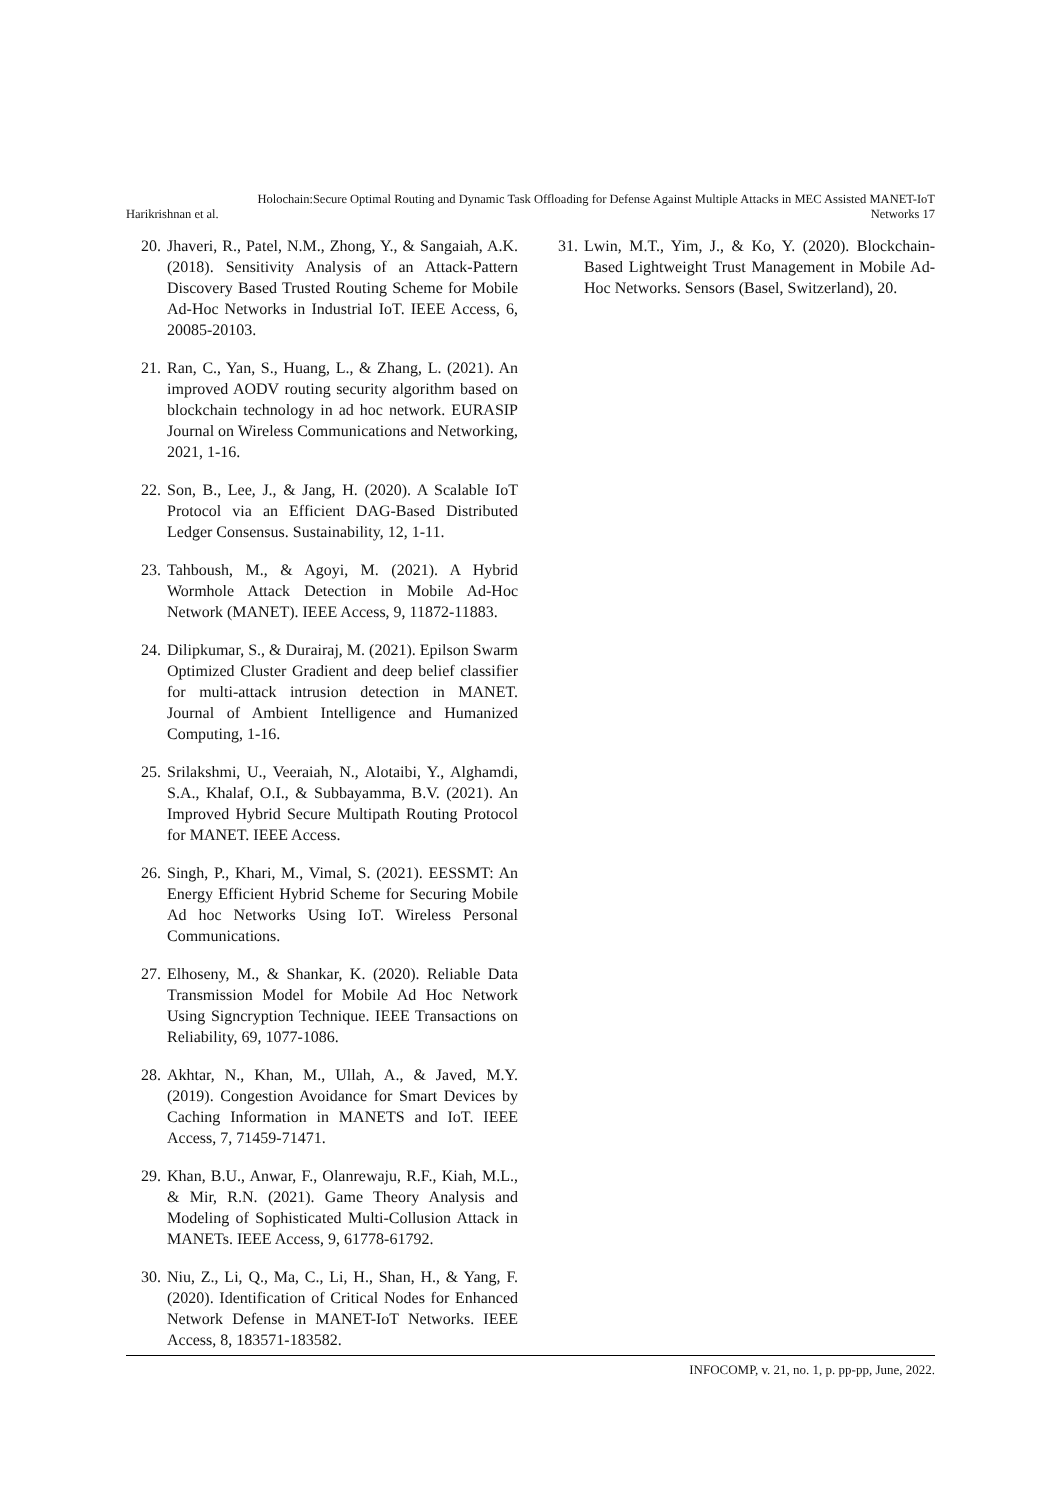Holochain:Secure Optimal Routing and Dynamic Task Offloading for Defense Against Multiple Attacks in MEC Assisted MANET-IoT
Harikrishnan et al. Networks 17
20. Jhaveri, R., Patel, N.M., Zhong, Y., & Sangaiah, A.K. (2018). Sensitivity Analysis of an Attack-Pattern Discovery Based Trusted Routing Scheme for Mobile Ad-Hoc Networks in Industrial IoT. IEEE Access, 6, 20085-20103.
21. Ran, C., Yan, S., Huang, L., & Zhang, L. (2021). An improved AODV routing security algorithm based on blockchain technology in ad hoc network. EURASIP Journal on Wireless Communications and Networking, 2021, 1-16.
22. Son, B., Lee, J., & Jang, H. (2020). A Scalable IoT Protocol via an Efficient DAG-Based Distributed Ledger Consensus. Sustainability, 12, 1-11.
23. Tahboush, M., & Agoyi, M. (2021). A Hybrid Wormhole Attack Detection in Mobile Ad-Hoc Network (MANET). IEEE Access, 9, 11872-11883.
24. Dilipkumar, S., & Durairaj, M. (2021). Epilson Swarm Optimized Cluster Gradient and deep belief classifier for multi-attack intrusion detection in MANET. Journal of Ambient Intelligence and Humanized Computing, 1-16.
25. Srilakshmi, U., Veeraiah, N., Alotaibi, Y., Alghamdi, S.A., Khalaf, O.I., & Subbayamma, B.V. (2021). An Improved Hybrid Secure Multipath Routing Protocol for MANET. IEEE Access.
26. Singh, P., Khari, M., Vimal, S. (2021). EESSMT: An Energy Efficient Hybrid Scheme for Securing Mobile Ad hoc Networks Using IoT. Wireless Personal Communications.
27. Elhoseny, M., & Shankar, K. (2020). Reliable Data Transmission Model for Mobile Ad Hoc Network Using Signcryption Technique. IEEE Transactions on Reliability, 69, 1077-1086.
28. Akhtar, N., Khan, M., Ullah, A., & Javed, M.Y. (2019). Congestion Avoidance for Smart Devices by Caching Information in MANETS and IoT. IEEE Access, 7, 71459-71471.
29. Khan, B.U., Anwar, F., Olanrewaju, R.F., Kiah, M.L., & Mir, R.N. (2021). Game Theory Analysis and Modeling of Sophisticated Multi-Collusion Attack in MANETs. IEEE Access, 9, 61778-61792.
30. Niu, Z., Li, Q., Ma, C., Li, H., Shan, H., & Yang, F. (2020). Identification of Critical Nodes for Enhanced Network Defense in MANET-IoT Networks. IEEE Access, 8, 183571-183582.
31. Lwin, M.T., Yim, J., & Ko, Y. (2020). Blockchain-Based Lightweight Trust Management in Mobile Ad-Hoc Networks. Sensors (Basel, Switzerland), 20.
INFOCOMP, v. 21, no. 1, p. pp-pp, June, 2022.